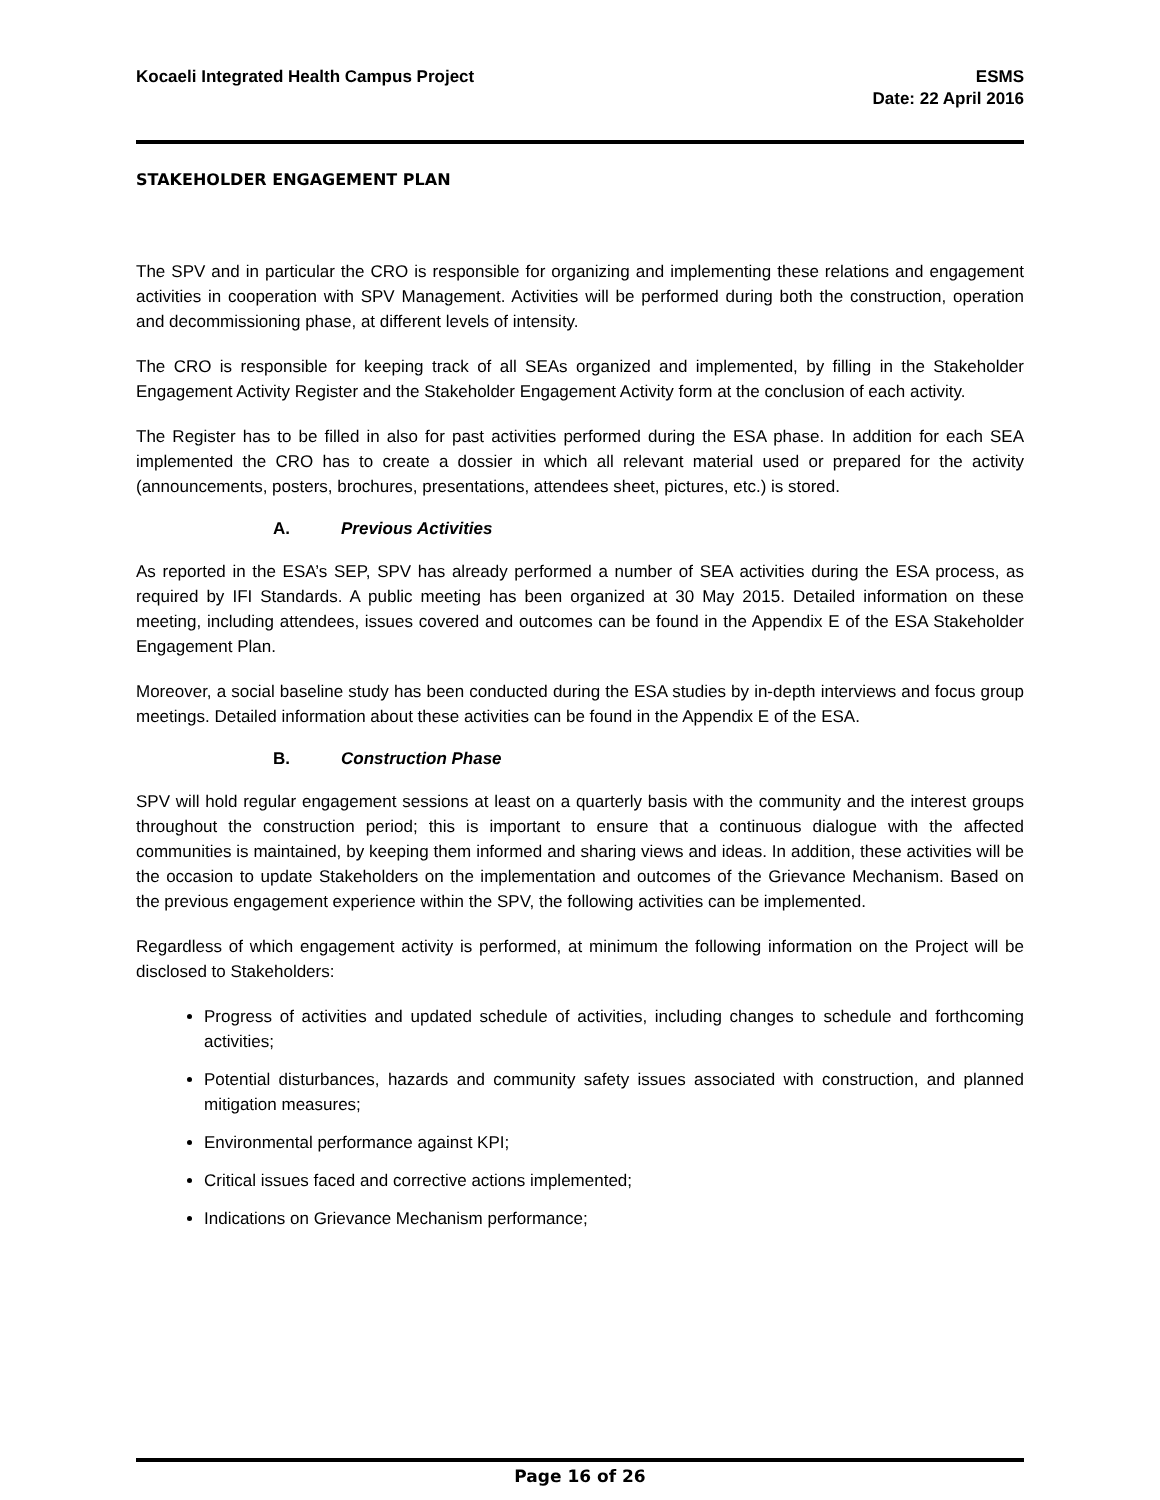Kocaeli Integrated Health Campus Project
ESMS
Date: 22 April 2016
STAKEHOLDER ENGAGEMENT PLAN
The SPV and in particular the CRO is responsible for organizing and implementing these relations and engagement activities in cooperation with SPV Management. Activities will be performed during both the construction, operation and decommissioning phase, at different levels of intensity.
The CRO is responsible for keeping track of all SEAs organized and implemented, by filling in the Stakeholder Engagement Activity Register and the Stakeholder Engagement Activity form at the conclusion of each activity.
The Register has to be filled in also for past activities performed during the ESA phase. In addition for each SEA implemented the CRO has to create a dossier in which all relevant material used or prepared for the activity (announcements, posters, brochures, presentations, attendees sheet, pictures, etc.) is stored.
A. Previous Activities
As reported in the ESA’s SEP, SPV has already performed a number of SEA activities during the ESA process, as required by IFI Standards. A public meeting has been organized at 30 May 2015. Detailed information on these meeting, including attendees, issues covered and outcomes can be found in the Appendix E of the ESA Stakeholder Engagement Plan.
Moreover, a social baseline study has been conducted during the ESA studies by in-depth interviews and focus group meetings. Detailed information about these activities can be found in the Appendix E of the ESA.
B. Construction Phase
SPV will hold regular engagement sessions at least on a quarterly basis with the community and the interest groups throughout the construction period; this is important to ensure that a continuous dialogue with the affected communities is maintained, by keeping them informed and sharing views and ideas. In addition, these activities will be the occasion to update Stakeholders on the implementation and outcomes of the Grievance Mechanism. Based on the previous engagement experience within the SPV, the following activities can be implemented.
Regardless of which engagement activity is performed, at minimum the following information on the Project will be disclosed to Stakeholders:
Progress of activities and updated schedule of activities, including changes to schedule and forthcoming activities;
Potential disturbances, hazards and community safety issues associated with construction, and planned mitigation measures;
Environmental performance against KPI;
Critical issues faced and corrective actions implemented;
Indications on Grievance Mechanism performance;
Page 16 of 26